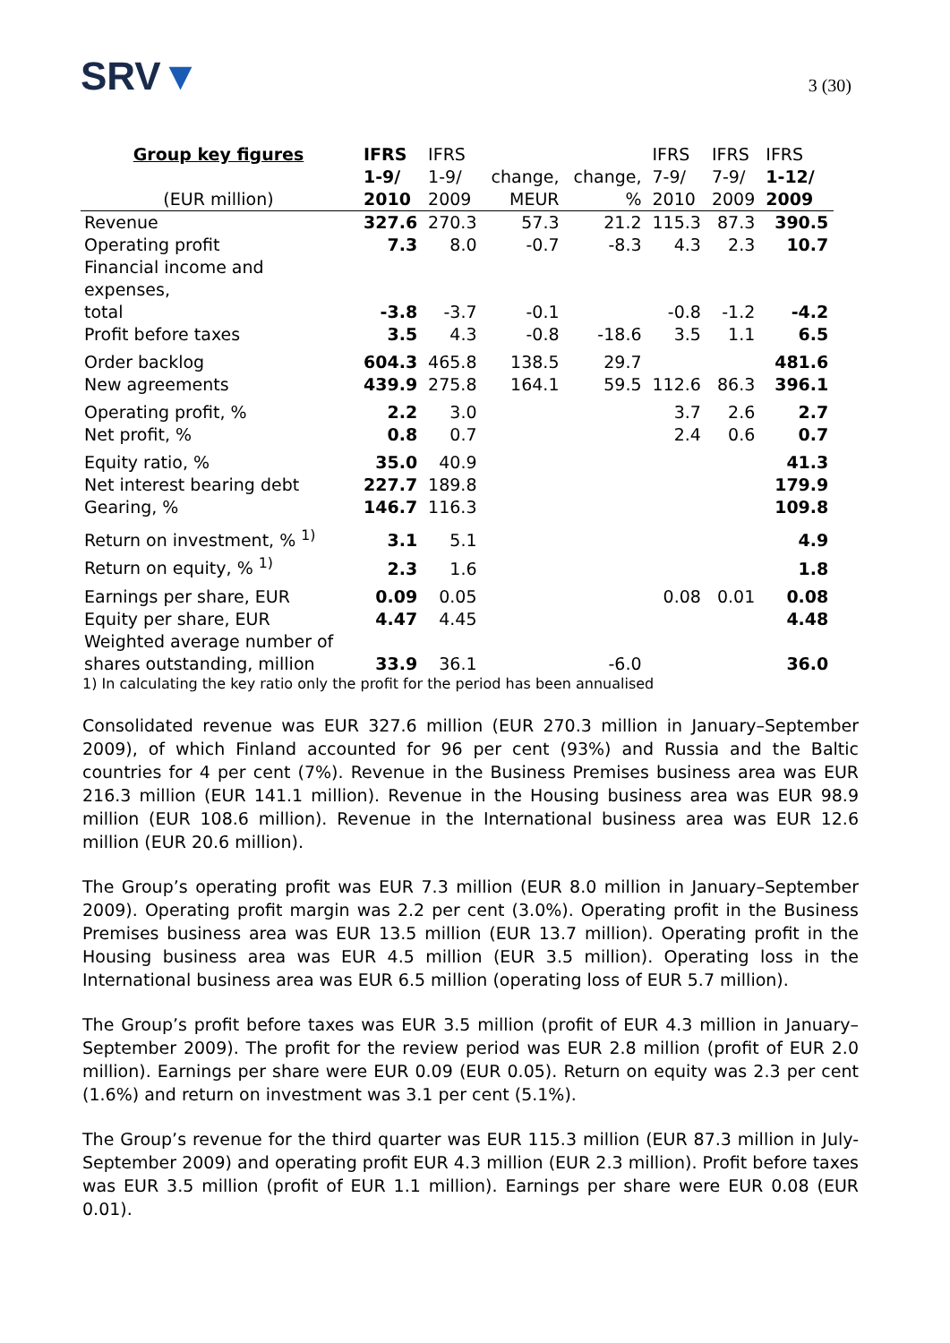SRV▼
3 (30)
| Group key figures | IFRS | IFRS | | | IFRS | IFRS | IFRS |
| --- | --- | --- | --- | --- | --- | --- | --- |
| | 1-9/ | 1-9/ | change, | change, | 7-9/ | 7-9/ | 1-12/ |
| (EUR million) | 2010 | 2009 | MEUR | % | 2010 | 2009 | 2009 |
| Revenue | 327.6 | 270.3 | 57.3 | 21.2 | 115.3 | 87.3 | 390.5 |
| Operating profit | 7.3 | 8.0 | -0.7 | -8.3 | 4.3 | 2.3 | 10.7 |
| Financial income and expenses, total | -3.8 | -3.7 | -0.1 | | -0.8 | -1.2 | -4.2 |
| Profit before taxes | 3.5 | 4.3 | -0.8 | -18.6 | 3.5 | 1.1 | 6.5 |
| Order backlog | 604.3 | 465.8 | 138.5 | 29.7 | | | 481.6 |
| New agreements | 439.9 | 275.8 | 164.1 | 59.5 | 112.6 | 86.3 | 396.1 |
| Operating profit, % | 2.2 | 3.0 | | | 3.7 | 2.6 | 2.7 |
| Net profit, % | 0.8 | 0.7 | | | 2.4 | 0.6 | 0.7 |
| Equity ratio, % | 35.0 | 40.9 | | | | | 41.3 |
| Net interest bearing debt | 227.7 | 189.8 | | | | | 179.9 |
| Gearing, % | 146.7 | 116.3 | | | | | 109.8 |
| Return on investment, % <sup>1)</sup> | 3.1 | 5.1 | | | | | 4.9 |
| Return on equity, % <sup>1)</sup> | 2.3 | 1.6 | | | | | 1.8 |
| Earnings per share, EUR | 0.09 | 0.05 | | | 0.08 | 0.01 | 0.08 |
| Equity per share, EUR | 4.47 | 4.45 | | | | | 4.48 |
| Weighted average number of shares outstanding, million | 33.9 | 36.1 | | -6.0 | | | 36.0 |
1) In calculating the key ratio only the profit for the period has been annualised
Consolidated revenue was EUR 327.6 million (EUR 270.3 million in January–September 2009), of which Finland accounted for 96 per cent (93%) and Russia and the Baltic countries for 4 per cent (7%). Revenue in the Business Premises business area was EUR 216.3 million (EUR 141.1 million). Revenue in the Housing business area was EUR 98.9 million (EUR 108.6 million). Revenue in the International business area was EUR 12.6 million (EUR 20.6 million).
The Group’s operating profit was EUR 7.3 million (EUR 8.0 million in January–September 2009). Operating profit margin was 2.2 per cent (3.0%). Operating profit in the Business Premises business area was EUR 13.5 million (EUR 13.7 million). Operating profit in the Housing business area was EUR 4.5 million (EUR 3.5 million). Operating loss in the International business area was EUR 6.5 million (operating loss of EUR 5.7 million).
The Group’s profit before taxes was EUR 3.5 million (profit of EUR 4.3 million in January–September 2009). The profit for the review period was EUR 2.8 million (profit of EUR 2.0 million). Earnings per share were EUR 0.09 (EUR 0.05). Return on equity was 2.3 per cent (1.6%) and return on investment was 3.1 per cent (5.1%).
The Group’s revenue for the third quarter was EUR 115.3 million (EUR 87.3 million in July-September 2009) and operating profit EUR 4.3 million (EUR 2.3 million). Profit before taxes was EUR 3.5 million (profit of EUR 1.1 million). Earnings per share were EUR 0.08 (EUR 0.01).